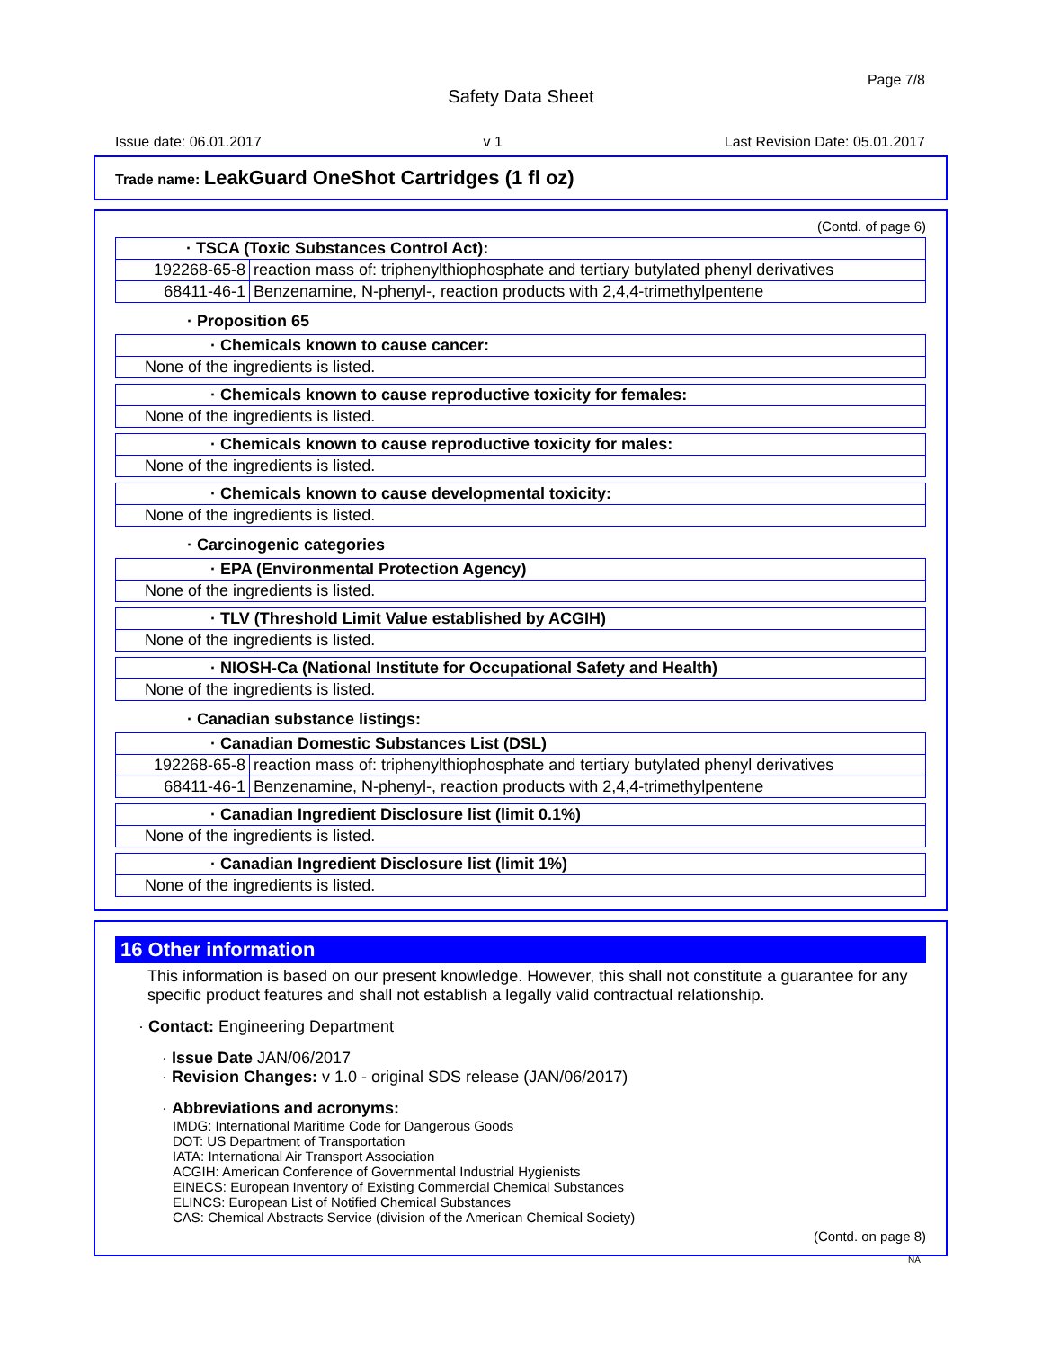Page 7/8
Safety Data Sheet
Issue date: 06.01.2017 v 1 Last Revision Date: 05.01.2017
Trade name: LeakGuard OneShot Cartridges (1 fl oz)
(Contd. of page 6)
| · TSCA (Toxic Substances Control Act): | |
| --- | --- |
| 192268-65-8 | reaction mass of: triphenylthiophosphate and tertiary butylated phenyl derivatives |
| 68411-46-1 | Benzenamine, N-phenyl-, reaction products with 2,4,4-trimethylpentene |
· Proposition 65
| · Chemicals known to cause cancer: |
| --- |
| None of the ingredients is listed. |
| · Chemicals known to cause reproductive toxicity for females: |
| --- |
| None of the ingredients is listed. |
| · Chemicals known to cause reproductive toxicity for males: |
| --- |
| None of the ingredients is listed. |
| · Chemicals known to cause developmental toxicity: |
| --- |
| None of the ingredients is listed. |
· Carcinogenic categories
| · EPA (Environmental Protection Agency) |
| --- |
| None of the ingredients is listed. |
| · TLV (Threshold Limit Value established by ACGIH) |
| --- |
| None of the ingredients is listed. |
| · NIOSH-Ca (National Institute for Occupational Safety and Health) |
| --- |
| None of the ingredients is listed. |
· Canadian substance listings:
| · Canadian Domestic Substances List (DSL) | |
| --- | --- |
| 192268-65-8 | reaction mass of: triphenylthiophosphate and tertiary butylated phenyl derivatives |
| 68411-46-1 | Benzenamine, N-phenyl-, reaction products with 2,4,4-trimethylpentene |
| · Canadian Ingredient Disclosure list (limit 0.1%) |
| --- |
| None of the ingredients is listed. |
| · Canadian Ingredient Disclosure list (limit 1%) |
| --- |
| None of the ingredients is listed. |
16 Other information
This information is based on our present knowledge. However, this shall not constitute a guarantee for any specific product features and shall not establish a legally valid contractual relationship.
· Contact: Engineering Department
· Issue Date JAN/06/2017
· Revision Changes: v 1.0 - original SDS release (JAN/06/2017)
· Abbreviations and acronyms:
IMDG: International Maritime Code for Dangerous Goods
DOT: US Department of Transportation
IATA: International Air Transport Association
ACGIH: American Conference of Governmental Industrial Hygienists
EINECS: European Inventory of Existing Commercial Chemical Substances
ELINCS: European List of Notified Chemical Substances
CAS: Chemical Abstracts Service (division of the American Chemical Society)
(Contd. on page 8)
NA